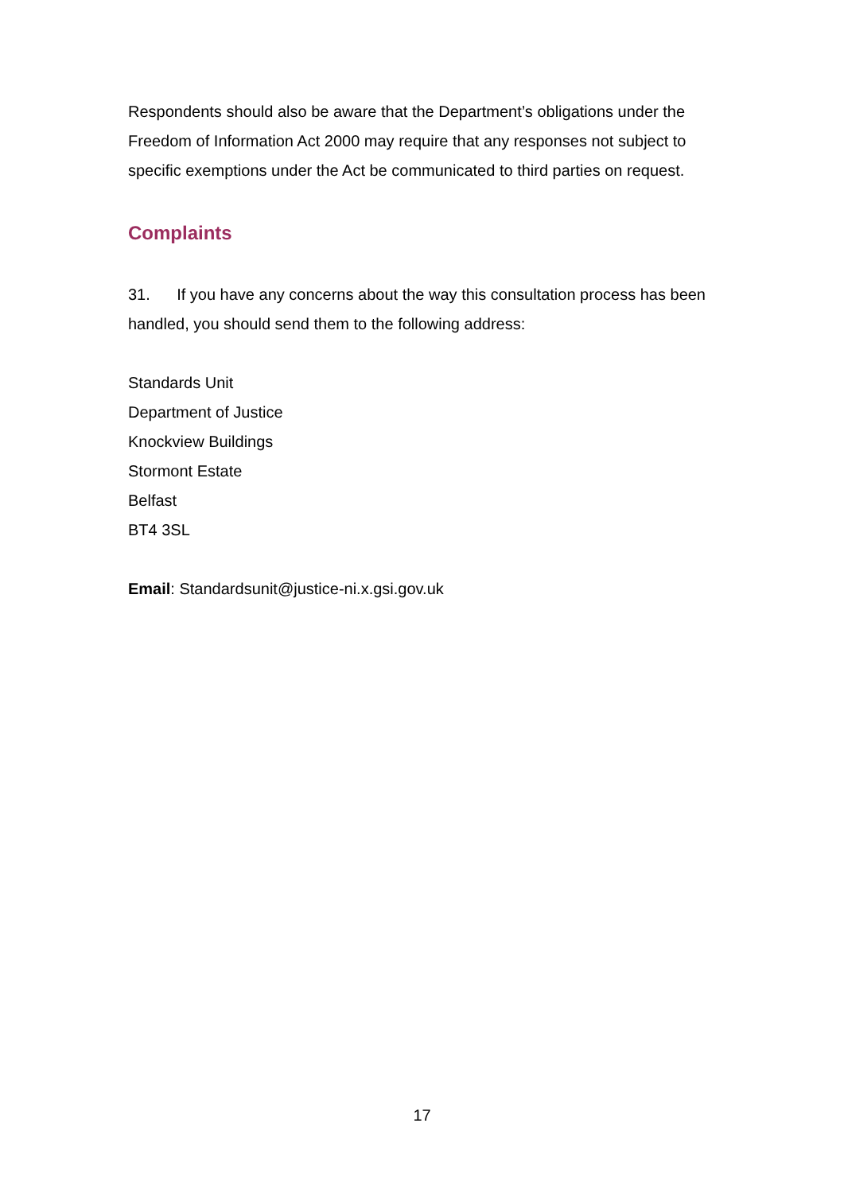Respondents should also be aware that the Department’s obligations under the Freedom of Information Act 2000 may require that any responses not subject to specific exemptions under the Act be communicated to third parties on request.
Complaints
31. If you have any concerns about the way this consultation process has been handled, you should send them to the following address:
Standards Unit
Department of Justice
Knockview Buildings
Stormont Estate
Belfast
BT4 3SL
Email: Standardsunit@justice-ni.x.gsi.gov.uk
17